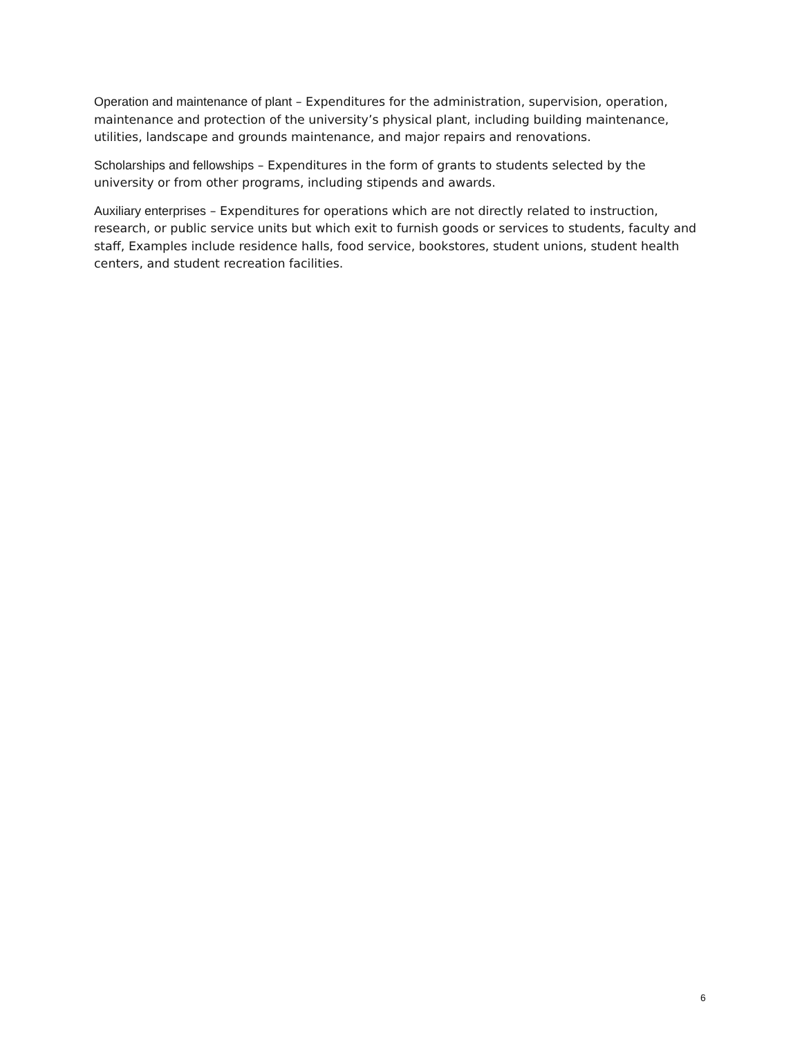Operation and maintenance of plant – Expenditures for the administration, supervision, operation, maintenance and protection of the university’s physical plant, including building maintenance, utilities, landscape and grounds maintenance, and major repairs and renovations.
Scholarships and fellowships – Expenditures in the form of grants to students selected by the university or from other programs, including stipends and awards.
Auxiliary enterprises – Expenditures for operations which are not directly related to instruction, research, or public service units but which exit to furnish goods or services to students, faculty and staff, Examples include residence halls, food service, bookstores, student unions, student health centers, and student recreation facilities.
6